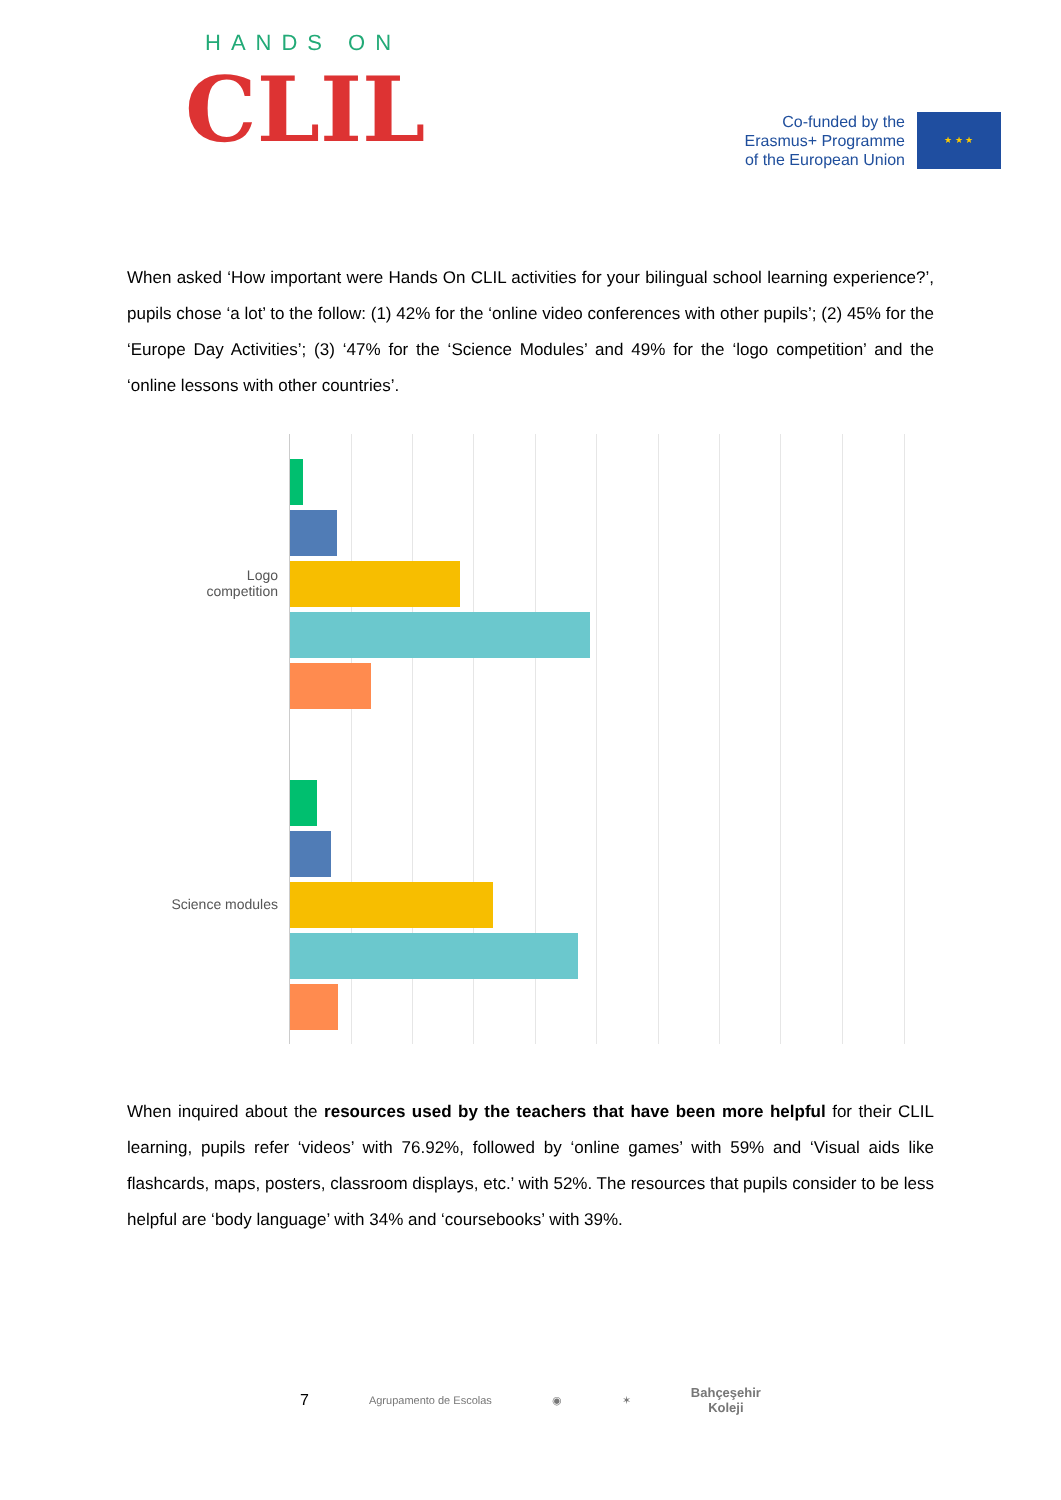HANDS ON
CLIL
Co-funded by the
Erasmus+ Programme
of the European Union
★ ★ ★
When asked ‘How important were Hands On CLIL activities for your bilingual school learning experience?’, pupils chose ‘a lot’ to the follow: (1) 42% for the ‘online video conferences with other pupils’; (2) 45% for the ‘Europe Day Activities’; (3) ‘47% for the ‘Science Modules’ and 49% for the ‘logo competition’ and the ‘online lessons with other countries’.
Logo
competition
Science modules
When inquired about the resources used by the teachers that have been more helpful for their CLIL learning, pupils refer ‘videos’ with 76.92%, followed by ‘online games’ with 59% and ‘Visual aids like flashcards, maps, posters, classroom displays, etc.’ with 52%. The resources that pupils consider to be less helpful are ‘body language’ with 34% and ‘coursebooks’ with 39%.
7 Agrupamento de Escolas ◉ ✶ Bahçeşehir
Koleji